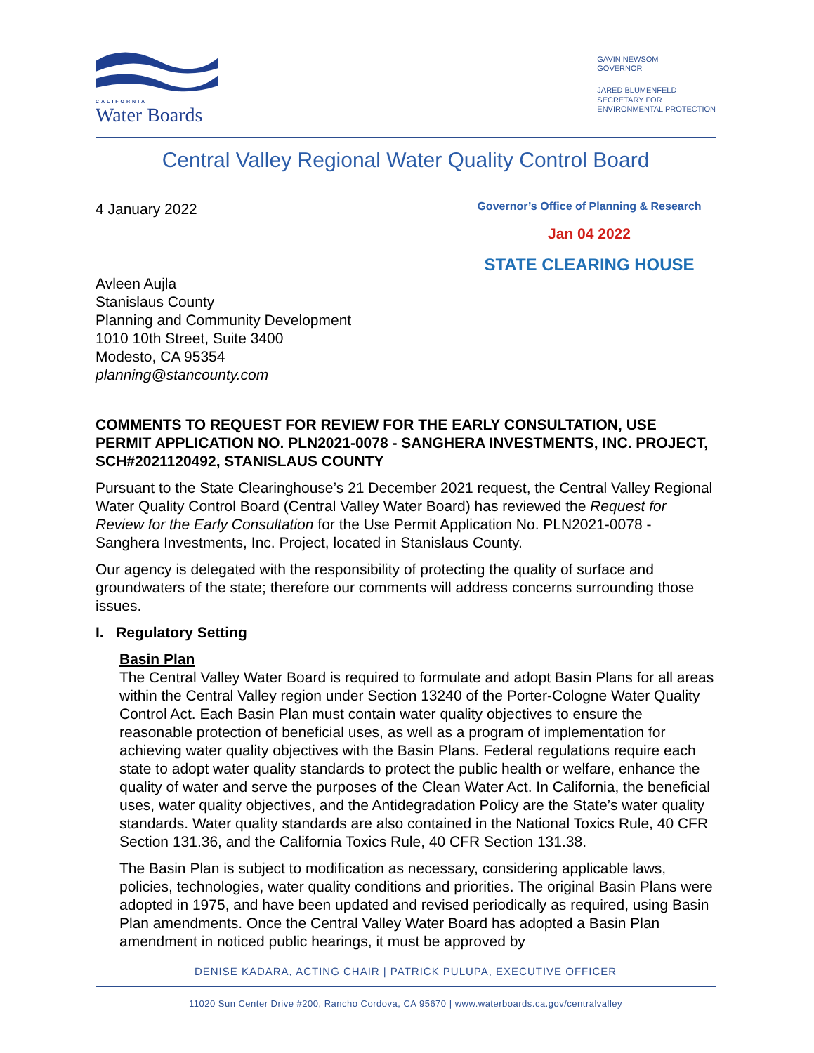CALIFORNIA
Water Boards
GAVIN NEWSOM
GOVERNOR
JARED BLUMENFELD
SECRETARY FOR
ENVIRONMENTAL PROTECTION
Central Valley Regional Water Quality Control Board
4 January 2022
Governor’s Office of Planning & Research
Jan 04 2022
STATE CLEARING HOUSE
Avleen Aujla
Stanislaus County
Planning and Community Development
1010 10th Street, Suite 3400
Modesto, CA 95354
planning@stancounty.com
COMMENTS TO REQUEST FOR REVIEW FOR THE EARLY CONSULTATION, USE PERMIT APPLICATION NO. PLN2021-0078 - SANGHERA INVESTMENTS, INC. PROJECT, SCH#2021120492, STANISLAUS COUNTY
Pursuant to the State Clearinghouse’s 21 December 2021 request, the Central Valley Regional Water Quality Control Board (Central Valley Water Board) has reviewed the Request for Review for the Early Consultation for the Use Permit Application No. PLN2021-0078 - Sanghera Investments, Inc. Project, located in Stanislaus County.
Our agency is delegated with the responsibility of protecting the quality of surface and groundwaters of the state; therefore our comments will address concerns surrounding those issues.
I. Regulatory Setting
Basin Plan
The Central Valley Water Board is required to formulate and adopt Basin Plans for all areas within the Central Valley region under Section 13240 of the Porter-Cologne Water Quality Control Act. Each Basin Plan must contain water quality objectives to ensure the reasonable protection of beneficial uses, as well as a program of implementation for achieving water quality objectives with the Basin Plans. Federal regulations require each state to adopt water quality standards to protect the public health or welfare, enhance the quality of water and serve the purposes of the Clean Water Act. In California, the beneficial uses, water quality objectives, and the Antidegradation Policy are the State’s water quality standards. Water quality standards are also contained in the National Toxics Rule, 40 CFR Section 131.36, and the California Toxics Rule, 40 CFR Section 131.38.
The Basin Plan is subject to modification as necessary, considering applicable laws, policies, technologies, water quality conditions and priorities. The original Basin Plans were adopted in 1975, and have been updated and revised periodically as required, using Basin Plan amendments. Once the Central Valley Water Board has adopted a Basin Plan amendment in noticed public hearings, it must be approved by
DENISE KADARA, ACTING CHAIR | PATRICK PULUPA, EXECUTIVE OFFICER
11020 Sun Center Drive #200, Rancho Cordova, CA 95670 | www.waterboards.ca.gov/centralvalley